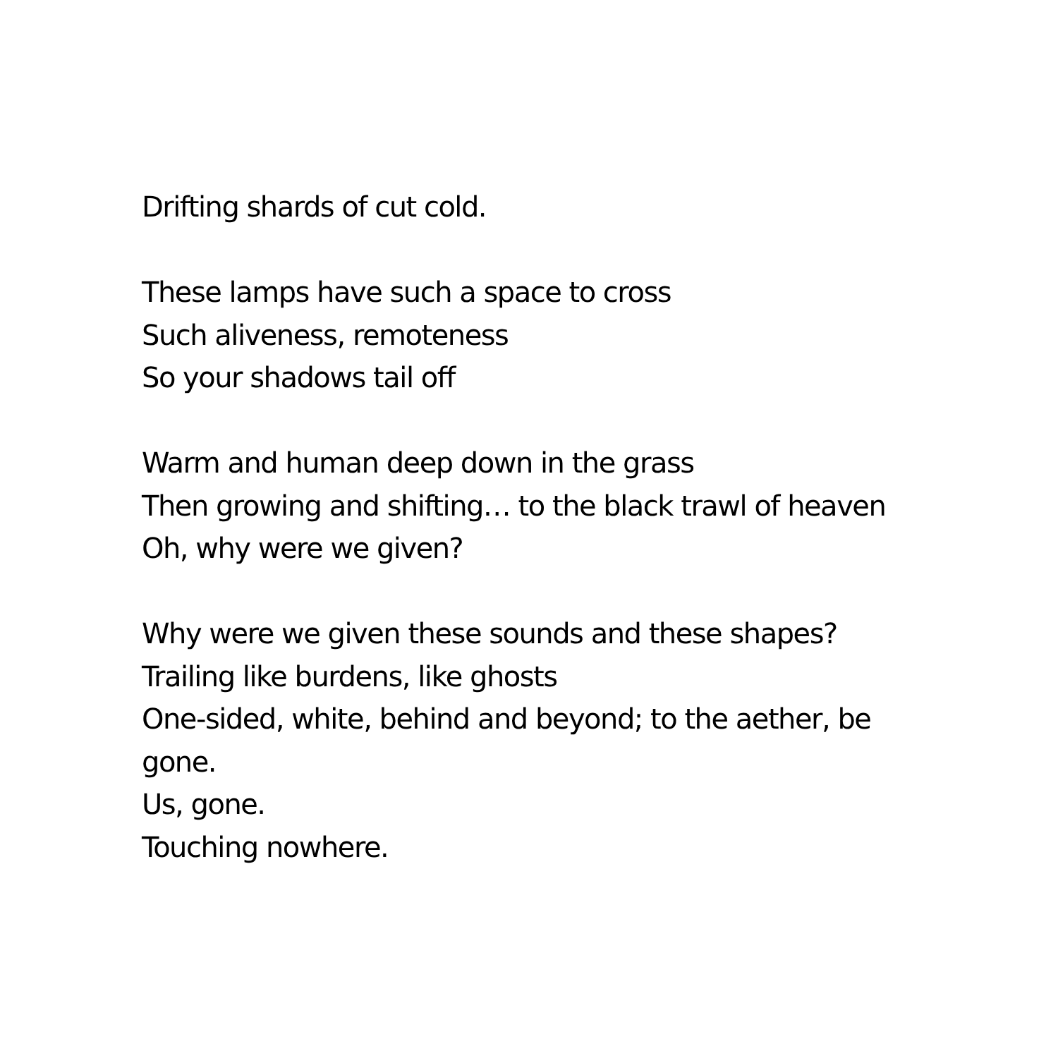Drifting shards of cut cold.
These lamps have such a space to cross
Such aliveness, remoteness
So your shadows tail off
Warm and human deep down in the grass
Then growing and shifting… to the black trawl of heaven
Oh, why were we given?
Why were we given these sounds and these shapes?
Trailing like burdens, like ghosts
One-sided, white, behind and beyond; to the aether, be gone.
Us, gone.
Touching nowhere.